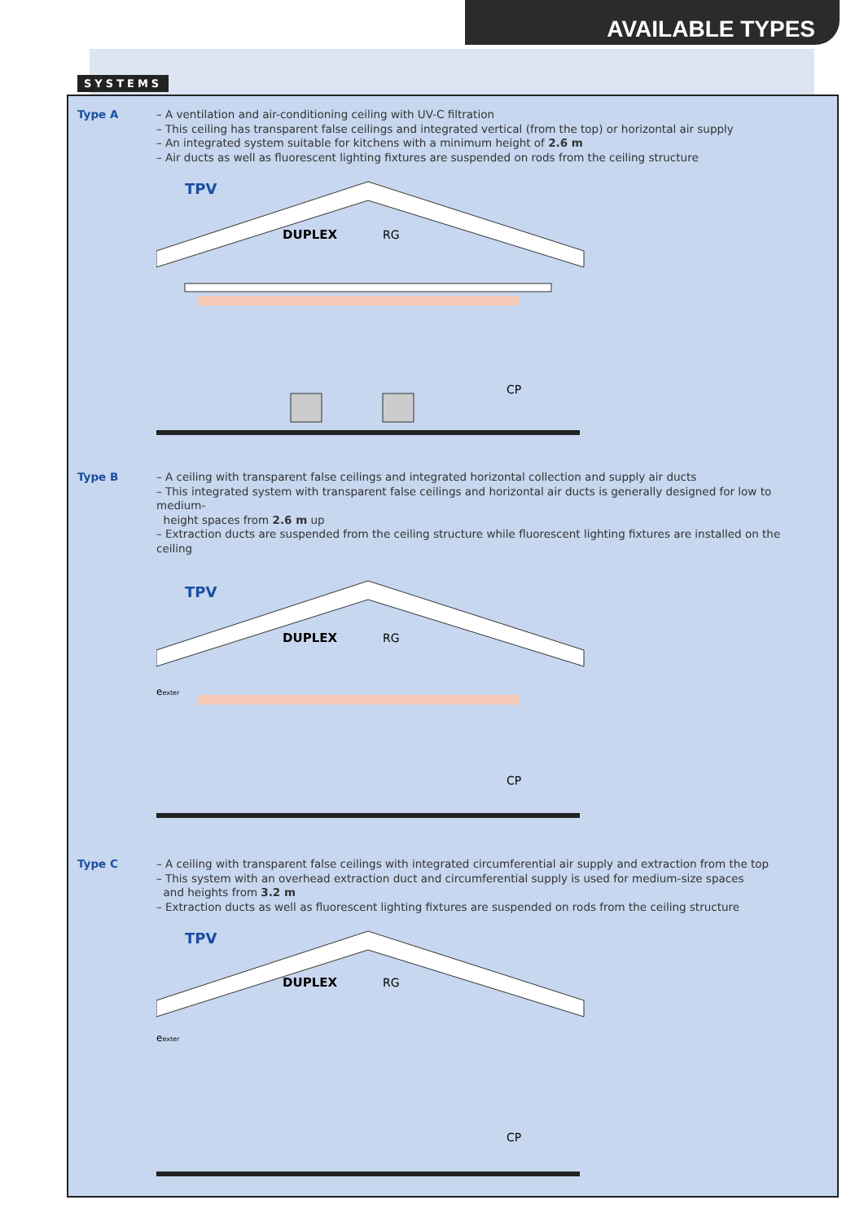AVAILABLE TYPES
SYSTEMS
Type A
– A ventilation and air-conditioning ceiling with UV-C filtration
– This ceiling has transparent false ceilings and integrated vertical (from the top) or horizontal air supply
– An integrated system suitable for kitchens with a minimum height of 2.6 m
– Air ducts as well as fluorescent lighting fixtures are suspended on rods from the ceiling structure
TPV
DUPLEX
RG
CP
Type B
– A ceiling with transparent false ceilings and integrated horizontal collection and supply air ducts
– This integrated system with transparent false ceilings and horizontal air ducts is generally designed for low to medium-
height spaces from 2.6 m up
– Extraction ducts are suspended from the ceiling structure while fluorescent lighting fixtures are installed on the ceiling
TPV
DUPLEX
RG
eexter
CP
Type C
– A ceiling with transparent false ceilings with integrated circumferential air supply and extraction from the top
– This system with an overhead extraction duct and circumferential supply is used for medium-size spaces
and heights from 3.2 m
– Extraction ducts as well as fluorescent lighting fixtures are suspended on rods from the ceiling structure
TPV
DUPLEX
RG
eexter
CP